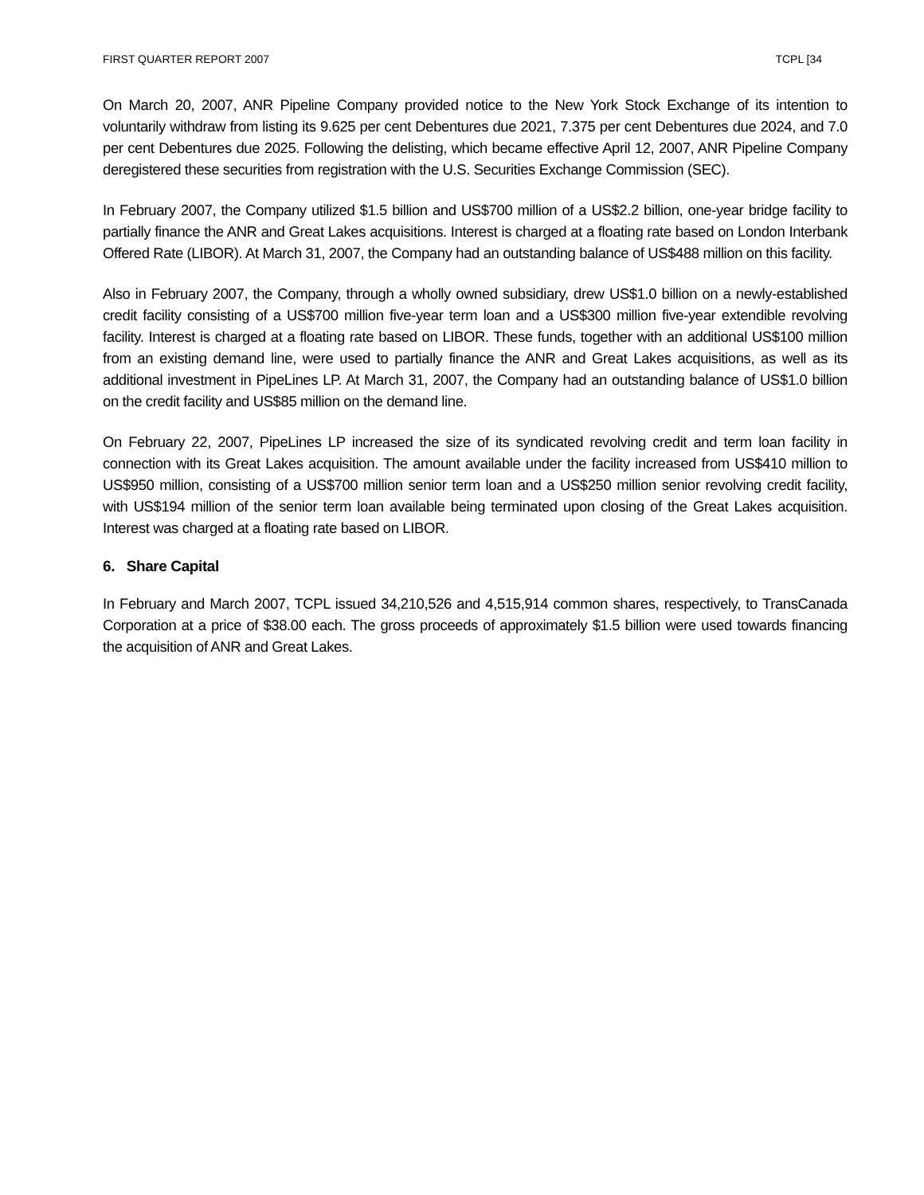FIRST QUARTER REPORT 2007 TCPL [34
On March 20, 2007, ANR Pipeline Company provided notice to the New York Stock Exchange of its intention to voluntarily withdraw from listing its 9.625 per cent Debentures due 2021, 7.375 per cent Debentures due 2024, and 7.0 per cent Debentures due 2025. Following the delisting, which became effective April 12, 2007, ANR Pipeline Company deregistered these securities from registration with the U.S. Securities Exchange Commission (SEC).
In February 2007, the Company utilized $1.5 billion and US$700 million of a US$2.2 billion, one-year bridge facility to partially finance the ANR and Great Lakes acquisitions. Interest is charged at a floating rate based on London Interbank Offered Rate (LIBOR). At March 31, 2007, the Company had an outstanding balance of US$488 million on this facility.
Also in February 2007, the Company, through a wholly owned subsidiary, drew US$1.0 billion on a newly-established credit facility consisting of a US$700 million five-year term loan and a US$300 million five-year extendible revolving facility. Interest is charged at a floating rate based on LIBOR. These funds, together with an additional US$100 million from an existing demand line, were used to partially finance the ANR and Great Lakes acquisitions, as well as its additional investment in PipeLines LP. At March 31, 2007, the Company had an outstanding balance of US$1.0 billion on the credit facility and US$85 million on the demand line.
On February 22, 2007, PipeLines LP increased the size of its syndicated revolving credit and term loan facility in connection with its Great Lakes acquisition. The amount available under the facility increased from US$410 million to US$950 million, consisting of a US$700 million senior term loan and a US$250 million senior revolving credit facility, with US$194 million of the senior term loan available being terminated upon closing of the Great Lakes acquisition. Interest was charged at a floating rate based on LIBOR.
6. Share Capital
In February and March 2007, TCPL issued 34,210,526 and 4,515,914 common shares, respectively, to TransCanada Corporation at a price of $38.00 each. The gross proceeds of approximately $1.5 billion were used towards financing the acquisition of ANR and Great Lakes.